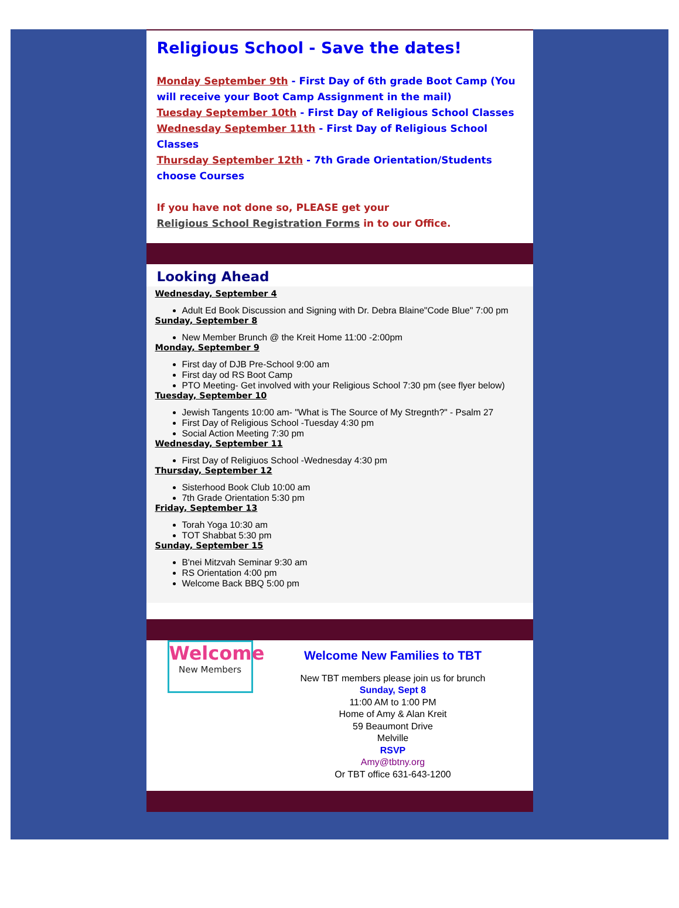Religious School - Save the dates!
Monday September 9th - First Day of 6th grade Boot Camp (You will receive your Boot Camp Assignment in the mail)
Tuesday September 10th - First Day of Religious School Classes
Wednesday September 11th - First Day of Religious School Classes
Thursday September 12th - 7th Grade Orientation/Students choose Courses
If you have not done so, PLEASE get your
Religious School Registration Forms in to our Office.
Looking Ahead
Wednesday, September 4
Adult Ed Book Discussion and Signing with Dr. Debra Blaine"Code Blue" 7:00 pm
Sunday, September 8
New Member Brunch @ the Kreit Home 11:00 -2:00pm
Monday, September 9
First day of DJB Pre-School 9:00 am
First day od RS Boot Camp
PTO Meeting- Get involved with your Religious School 7:30 pm (see flyer below)
Tuesday, September 10
Jewish Tangents 10:00 am- "What is The Source of My Stregnth?" - Psalm 27
First Day of Religious School -Tuesday 4:30 pm
Social Action Meeting 7:30 pm
Wednesday, September 11
First Day of Religiuos School -Wednesday 4:30 pm
Thursday, September 12
Sisterhood Book Club 10:00 am
7th Grade Orientation 5:30 pm
Friday, September 13
Torah Yoga 10:30 am
TOT Shabbat 5:30 pm
Sunday, September 15
B'nei Mitzvah Seminar 9:30 am
RS Orientation 4:00 pm
Welcome Back BBQ 5:00 pm
Welcome
New Members
Welcome New Families to TBT
New TBT members please join us for brunch
Sunday, Sept 8
11:00 AM to 1:00 PM
Home of Amy & Alan Kreit
59 Beaumont Drive
Melville
RSVP
Amy@tbtny.org
Or TBT office 631-643-1200